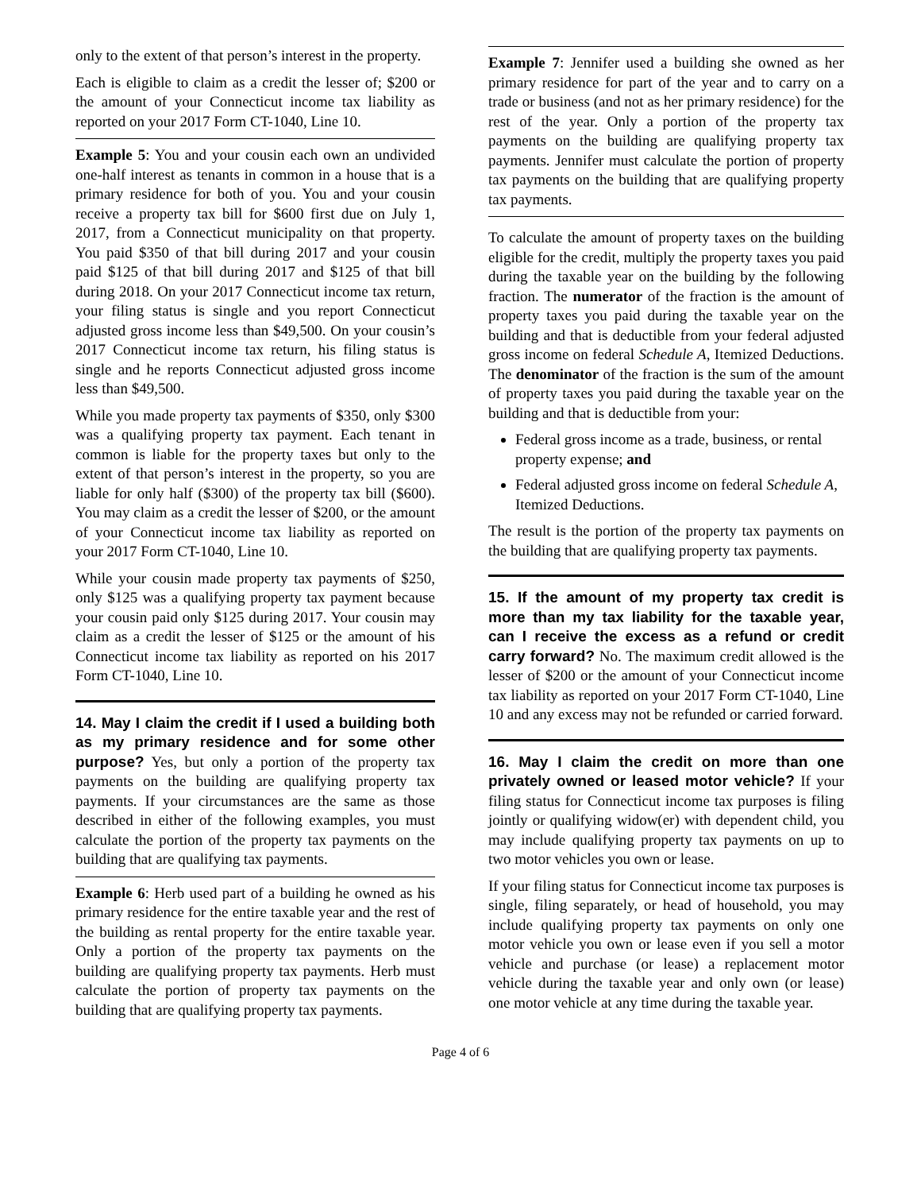only to the extent of that person’s interest in the property.
Each is eligible to claim as a credit the lesser of; $200 or the amount of your Connecticut income tax liability as reported on your 2017 Form CT-1040, Line 10.
Example 5: You and your cousin each own an undivided one-half interest as tenants in common in a house that is a primary residence for both of you. You and your cousin receive a property tax bill for $600 first due on July 1, 2017, from a Connecticut municipality on that property. You paid $350 of that bill during 2017 and your cousin paid $125 of that bill during 2017 and $125 of that bill during 2018. On your 2017 Connecticut income tax return, your filing status is single and you report Connecticut adjusted gross income less than $49,500. On your cousin’s 2017 Connecticut income tax return, his filing status is single and he reports Connecticut adjusted gross income less than $49,500.
While you made property tax payments of $350, only $300 was a qualifying property tax payment. Each tenant in common is liable for the property taxes but only to the extent of that person’s interest in the property, so you are liable for only half ($300) of the property tax bill ($600). You may claim as a credit the lesser of $200, or the amount of your Connecticut income tax liability as reported on your 2017 Form CT-1040, Line 10.
While your cousin made property tax payments of $250, only $125 was a qualifying property tax payment because your cousin paid only $125 during 2017. Your cousin may claim as a credit the lesser of $125 or the amount of his Connecticut income tax liability as reported on his 2017 Form CT-1040, Line 10.
14. May I claim the credit if I used a building both as my primary residence and for some other purpose? Yes, but only a portion of the property tax payments on the building are qualifying property tax payments. If your circumstances are the same as those described in either of the following examples, you must calculate the portion of the property tax payments on the building that are qualifying tax payments.
Example 6: Herb used part of a building he owned as his primary residence for the entire taxable year and the rest of the building as rental property for the entire taxable year. Only a portion of the property tax payments on the building are qualifying property tax payments. Herb must calculate the portion of property tax payments on the building that are qualifying property tax payments.
Example 7: Jennifer used a building she owned as her primary residence for part of the year and to carry on a trade or business (and not as her primary residence) for the rest of the year. Only a portion of the property tax payments on the building are qualifying property tax payments. Jennifer must calculate the portion of property tax payments on the building that are qualifying property tax payments.
To calculate the amount of property taxes on the building eligible for the credit, multiply the property taxes you paid during the taxable year on the building by the following fraction. The numerator of the fraction is the amount of property taxes you paid during the taxable year on the building and that is deductible from your federal adjusted gross income on federal Schedule A, Itemized Deductions. The denominator of the fraction is the sum of the amount of property taxes you paid during the taxable year on the building and that is deductible from your:
Federal gross income as a trade, business, or rental property expense; and
Federal adjusted gross income on federal Schedule A, Itemized Deductions.
The result is the portion of the property tax payments on the building that are qualifying property tax payments.
15. If the amount of my property tax credit is more than my tax liability for the taxable year, can I receive the excess as a refund or credit carry forward? No. The maximum credit allowed is the lesser of $200 or the amount of your Connecticut income tax liability as reported on your 2017 Form CT-1040, Line 10 and any excess may not be refunded or carried forward.
16. May I claim the credit on more than one privately owned or leased motor vehicle? If your filing status for Connecticut income tax purposes is filing jointly or qualifying widow(er) with dependent child, you may include qualifying property tax payments on up to two motor vehicles you own or lease.
If your filing status for Connecticut income tax purposes is single, filing separately, or head of household, you may include qualifying property tax payments on only one motor vehicle you own or lease even if you sell a motor vehicle and purchase (or lease) a replacement motor vehicle during the taxable year and only own (or lease) one motor vehicle at any time during the taxable year.
Page 4 of 6